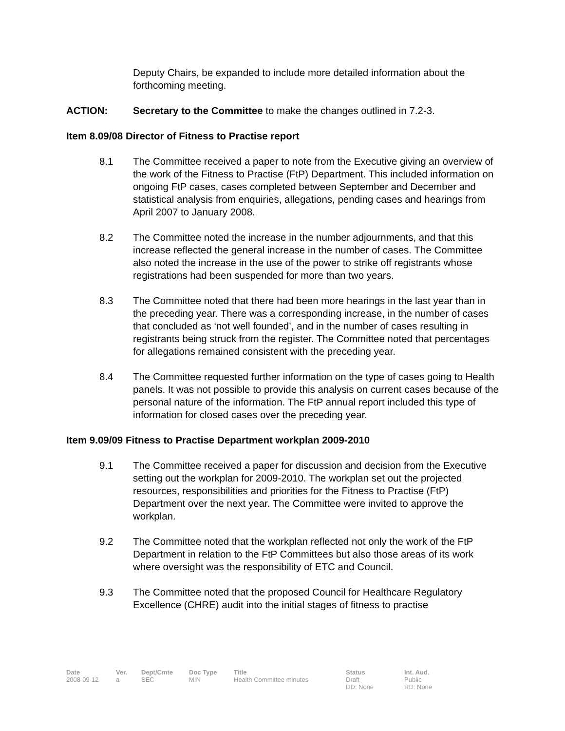Deputy Chairs, be expanded to include more detailed information about the forthcoming meeting.
ACTION: Secretary to the Committee to make the changes outlined in 7.2-3.
Item 8.09/08 Director of Fitness to Practise report
8.1 The Committee received a paper to note from the Executive giving an overview of the work of the Fitness to Practise (FtP) Department. This included information on ongoing FtP cases, cases completed between September and December and statistical analysis from enquiries, allegations, pending cases and hearings from April 2007 to January 2008.
8.2 The Committee noted the increase in the number adjournments, and that this increase reflected the general increase in the number of cases. The Committee also noted the increase in the use of the power to strike off registrants whose registrations had been suspended for more than two years.
8.3 The Committee noted that there had been more hearings in the last year than in the preceding year. There was a corresponding increase, in the number of cases that concluded as ‘not well founded’, and in the number of cases resulting in registrants being struck from the register. The Committee noted that percentages for allegations remained consistent with the preceding year.
8.4 The Committee requested further information on the type of cases going to Health panels. It was not possible to provide this analysis on current cases because of the personal nature of the information. The FtP annual report included this type of information for closed cases over the preceding year.
Item 9.09/09 Fitness to Practise Department workplan 2009-2010
9.1 The Committee received a paper for discussion and decision from the Executive setting out the workplan for 2009-2010. The workplan set out the projected resources, responsibilities and priorities for the Fitness to Practise (FtP) Department over the next year. The Committee were invited to approve the workplan.
9.2 The Committee noted that the workplan reflected not only the work of the FtP Department in relation to the FtP Committees but also those areas of its work where oversight was the responsibility of ETC and Council.
9.3 The Committee noted that the proposed Council for Healthcare Regulatory Excellence (CHRE) audit into the initial stages of fitness to practise
| Date | Ver. | Dept/Cmte | Doc Type | Title | Status | Int. Aud. |
| --- | --- | --- | --- | --- | --- | --- |
| 2008-09-12 | a | SEC | MIN | Health Committee minutes | Draft DD: None | Public RD: None |